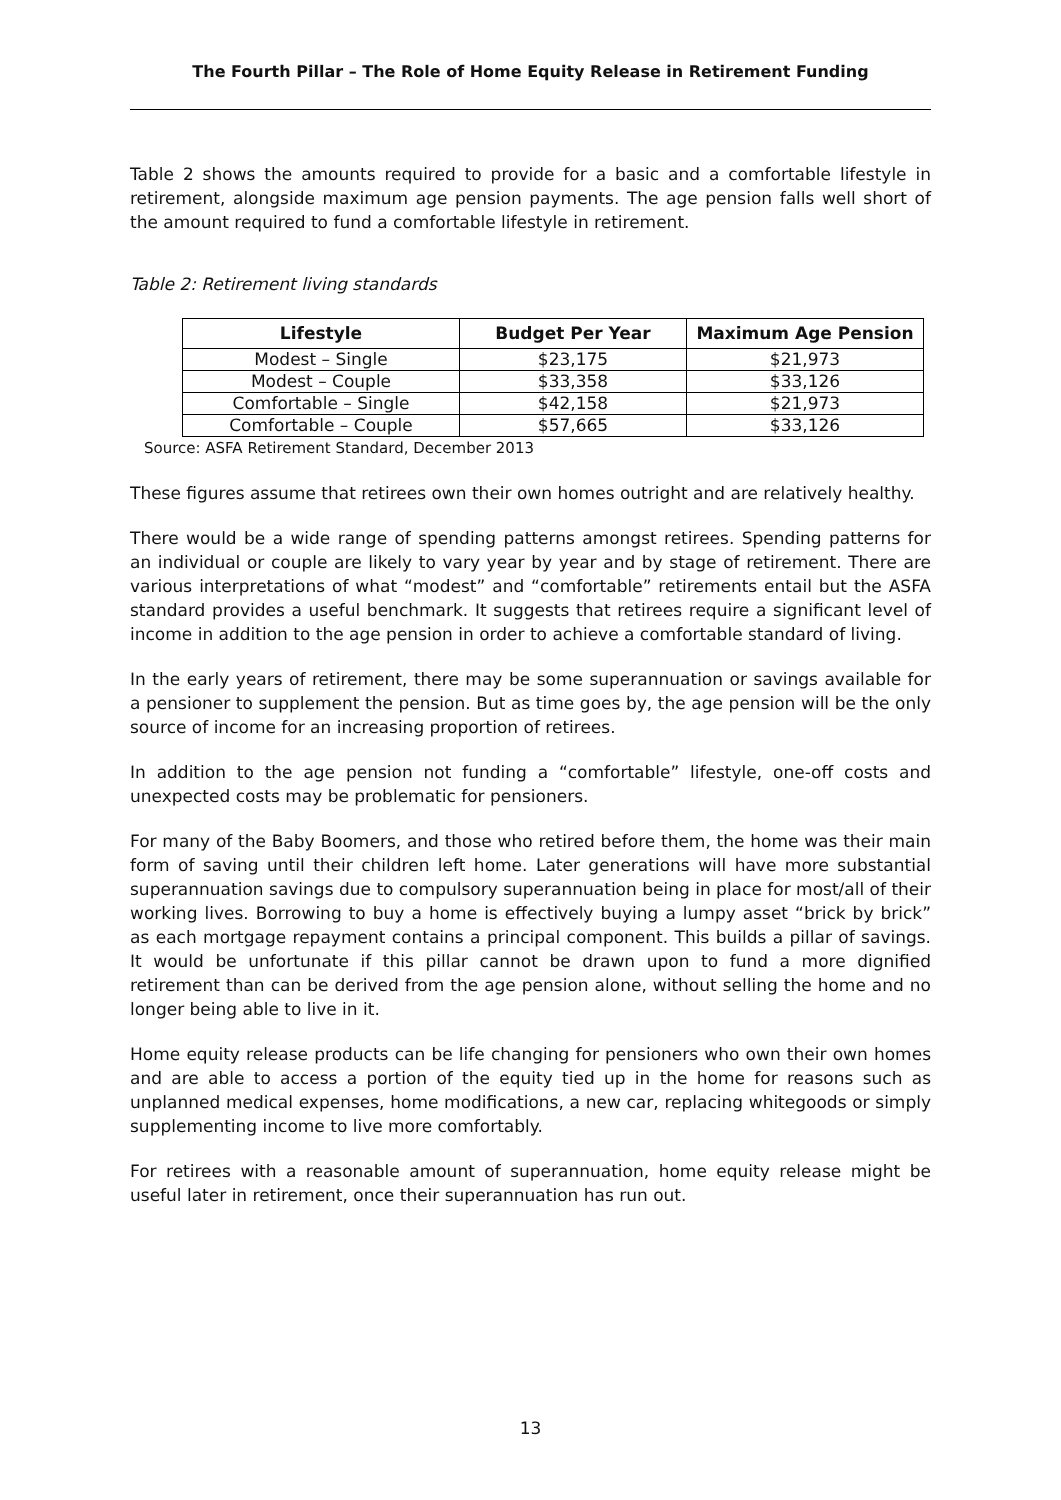The Fourth Pillar – The Role of Home Equity Release in Retirement Funding
Table 2 shows the amounts required to provide for a basic and a comfortable lifestyle in retirement, alongside maximum age pension payments. The age pension falls well short of the amount required to fund a comfortable lifestyle in retirement.
Table 2: Retirement living standards
| Lifestyle | Budget Per Year | Maximum Age Pension |
| --- | --- | --- |
| Modest – Single | $23,175 | $21,973 |
| Modest – Couple | $33,358 | $33,126 |
| Comfortable – Single | $42,158 | $21,973 |
| Comfortable – Couple | $57,665 | $33,126 |
Source: ASFA Retirement Standard, December 2013
These figures assume that retirees own their own homes outright and are relatively healthy.
There would be a wide range of spending patterns amongst retirees. Spending patterns for an individual or couple are likely to vary year by year and by stage of retirement. There are various interpretations of what “modest” and “comfortable” retirements entail but the ASFA standard provides a useful benchmark. It suggests that retirees require a significant level of income in addition to the age pension in order to achieve a comfortable standard of living.
In the early years of retirement, there may be some superannuation or savings available for a pensioner to supplement the pension. But as time goes by, the age pension will be the only source of income for an increasing proportion of retirees.
In addition to the age pension not funding a “comfortable” lifestyle, one-off costs and unexpected costs may be problematic for pensioners.
For many of the Baby Boomers, and those who retired before them, the home was their main form of saving until their children left home. Later generations will have more substantial superannuation savings due to compulsory superannuation being in place for most/all of their working lives. Borrowing to buy a home is effectively buying a lumpy asset “brick by brick” as each mortgage repayment contains a principal component. This builds a pillar of savings. It would be unfortunate if this pillar cannot be drawn upon to fund a more dignified retirement than can be derived from the age pension alone, without selling the home and no longer being able to live in it.
Home equity release products can be life changing for pensioners who own their own homes and are able to access a portion of the equity tied up in the home for reasons such as unplanned medical expenses, home modifications, a new car, replacing whitegoods or simply supplementing income to live more comfortably.
For retirees with a reasonable amount of superannuation, home equity release might be useful later in retirement, once their superannuation has run out.
13